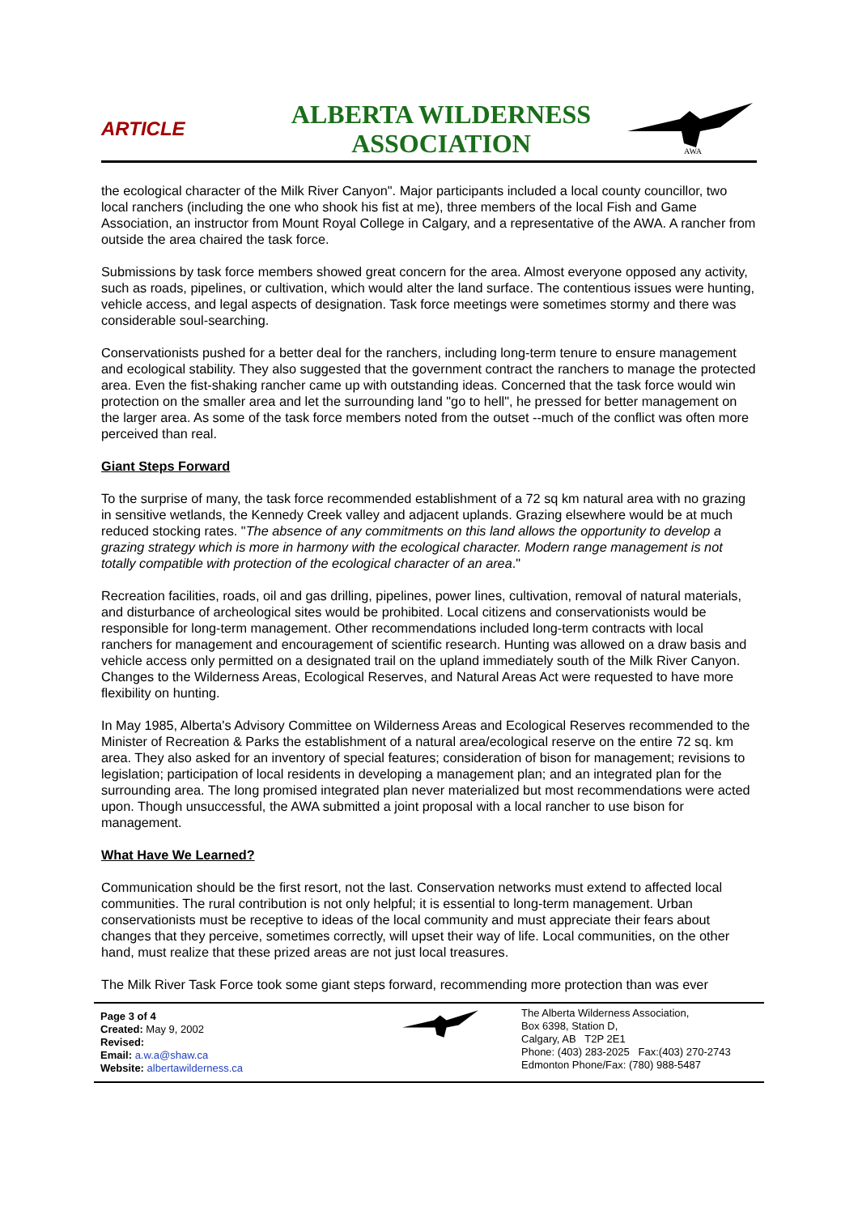ARTICLE
ALBERTA WILDERNESS
ASSOCIATION
AWA
the ecological character of the Milk River Canyon". Major participants included a local county councillor, two local ranchers (including the one who shook his fist at me), three members of the local Fish and Game Association, an instructor from Mount Royal College in Calgary, and a representative of the AWA. A rancher from outside the area chaired the task force.
Submissions by task force members showed great concern for the area. Almost everyone opposed any activity, such as roads, pipelines, or cultivation, which would alter the land surface. The contentious issues were hunting, vehicle access, and legal aspects of designation. Task force meetings were sometimes stormy and there was considerable soul-searching.
Conservationists pushed for a better deal for the ranchers, including long-term tenure to ensure management and ecological stability. They also suggested that the government contract the ranchers to manage the protected area. Even the fist-shaking rancher came up with outstanding ideas. Concerned that the task force would win protection on the smaller area and let the surrounding land "go to hell", he pressed for better management on the larger area. As some of the task force members noted from the outset --much of the conflict was often more perceived than real.
Giant Steps Forward
To the surprise of many, the task force recommended establishment of a 72 sq km natural area with no grazing in sensitive wetlands, the Kennedy Creek valley and adjacent uplands. Grazing elsewhere would be at much reduced stocking rates. "The absence of any commitments on this land allows the opportunity to develop a grazing strategy which is more in harmony with the ecological character. Modern range management is not totally compatible with protection of the ecological character of an area."
Recreation facilities, roads, oil and gas drilling, pipelines, power lines, cultivation, removal of natural materials, and disturbance of archeological sites would be prohibited. Local citizens and conservationists would be responsible for long-term management. Other recommendations included long-term contracts with local ranchers for management and encouragement of scientific research. Hunting was allowed on a draw basis and vehicle access only permitted on a designated trail on the upland immediately south of the Milk River Canyon. Changes to the Wilderness Areas, Ecological Reserves, and Natural Areas Act were requested to have more flexibility on hunting.
In May 1985, Alberta's Advisory Committee on Wilderness Areas and Ecological Reserves recommended to the Minister of Recreation & Parks the establishment of a natural area/ecological reserve on the entire 72 sq. km area. They also asked for an inventory of special features; consideration of bison for management; revisions to legislation; participation of local residents in developing a management plan; and an integrated plan for the surrounding area. The long promised integrated plan never materialized but most recommendations were acted upon. Though unsuccessful, the AWA submitted a joint proposal with a local rancher to use bison for management.
What Have We Learned?
Communication should be the first resort, not the last. Conservation networks must extend to affected local communities. The rural contribution is not only helpful; it is essential to long-term management. Urban conservationists must be receptive to ideas of the local community and must appreciate their fears about changes that they perceive, sometimes correctly, will upset their way of life. Local communities, on the other hand, must realize that these prized areas are not just local treasures.
The Milk River Task Force took some giant steps forward, recommending more protection than was ever
Page 3 of 4
Created: May 9, 2002
Revised:
Email: a.w.a@shaw.ca
Website: albertawilderness.ca
The Alberta Wilderness Association,
Box 6398, Station D,
Calgary, AB T2P 2E1
Phone: (403) 283-2025 Fax:(403) 270-2743
Edmonton Phone/Fax: (780) 988-5487